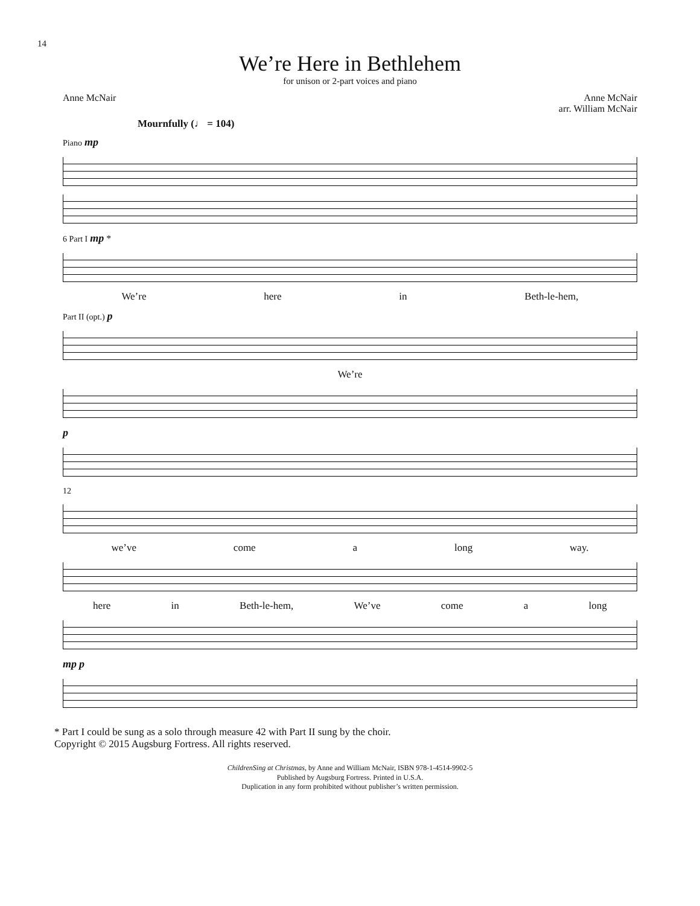14
We’re Here in Bethlehem
for unison or 2-part voices and piano
Anne McNair Anne McNair
arr. William McNair
Mournfully (♩ = 104)
Piano mp
6 Part I mp *
We’re here in Beth-le-hem,
Part II (opt.) p
We’re
p
12
we’ve come a long way.
here in Beth-le-hem, We’ve come a long
mp p
* Part I could be sung as a solo through measure 42 with Part II sung by the choir.
Copyright © 2015 Augsburg Fortress. All rights reserved.
ChildrenSing at Christmas, by Anne and William McNair, ISBN 978-1-4514-9902-5
Published by Augsburg Fortress. Printed in U.S.A.
Duplication in any form prohibited without publisher’s written permission.